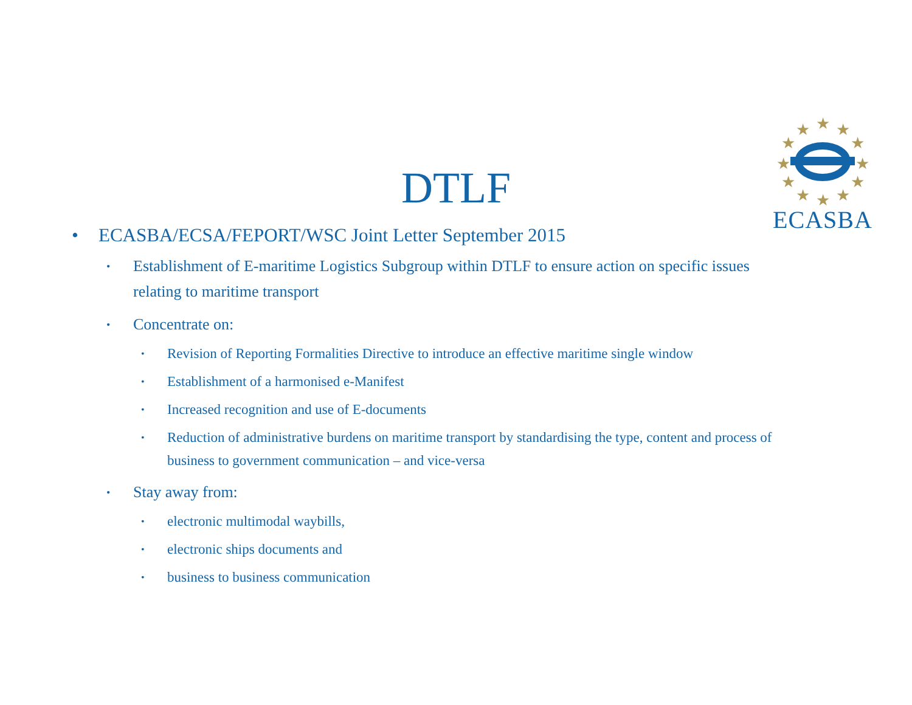★
★
★
★
★
★
★
★
★
★
★
★
ECASBA
DTLF
• ECASBA/ECSA/FEPORT/WSC Joint Letter September 2015
• Establishment of E-maritime Logistics Subgroup within DTLF to ensure action on specific issues relating to maritime transport
• Concentrate on:
• Revision of Reporting Formalities Directive to introduce an effective maritime single window
• Establishment of a harmonised e-Manifest
• Increased recognition and use of E-documents
• Reduction of administrative burdens on maritime transport by standardising the type, content and process of business to government communication – and vice-versa
• Stay away from:
• electronic multimodal waybills,
• electronic ships documents and
• business to business communication